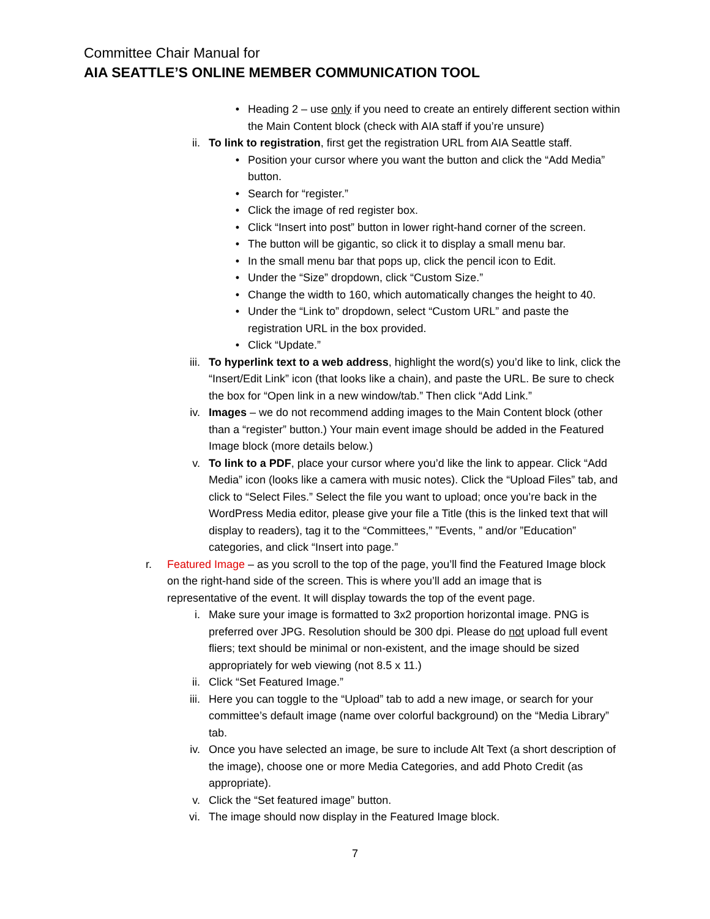Committee Chair Manual for
AIA SEATTLE’S ONLINE MEMBER COMMUNICATION TOOL
• Heading 2 – use only if you need to create an entirely different section within the Main Content block (check with AIA staff if you’re unsure)
ii. To link to registration, first get the registration URL from AIA Seattle staff.
• Position your cursor where you want the button and click the “Add Media” button.
• Search for “register.”
• Click the image of red register box.
• Click “Insert into post” button in lower right-hand corner of the screen.
• The button will be gigantic, so click it to display a small menu bar.
• In the small menu bar that pops up, click the pencil icon to Edit.
• Under the “Size” dropdown, click “Custom Size.”
• Change the width to 160, which automatically changes the height to 40.
• Under the “Link to” dropdown, select “Custom URL” and paste the registration URL in the box provided.
• Click “Update.”
iii. To hyperlink text to a web address, highlight the word(s) you’d like to link, click the “Insert/Edit Link” icon (that looks like a chain), and paste the URL. Be sure to check the box for “Open link in a new window/tab.” Then click “Add Link.”
iv. Images – we do not recommend adding images to the Main Content block (other than a “register” button.) Your main event image should be added in the Featured Image block (more details below.)
v. To link to a PDF, place your cursor where you’d like the link to appear. Click “Add Media” icon (looks like a camera with music notes). Click the “Upload Files” tab, and click to “Select Files.” Select the file you want to upload; once you’re back in the WordPress Media editor, please give your file a Title (this is the linked text that will display to readers), tag it to the “Committees,” ”Events, ” and/or ”Education” categories, and click “Insert into page.”
r. Featured Image – as you scroll to the top of the page, you’ll find the Featured Image block on the right-hand side of the screen. This is where you’ll add an image that is representative of the event. It will display towards the top of the event page.
i. Make sure your image is formatted to 3x2 proportion horizontal image. PNG is preferred over JPG. Resolution should be 300 dpi. Please do not upload full event fliers; text should be minimal or non-existent, and the image should be sized appropriately for web viewing (not 8.5 x 11.)
ii. Click “Set Featured Image.”
iii. Here you can toggle to the “Upload” tab to add a new image, or search for your committee’s default image (name over colorful background) on the “Media Library” tab.
iv. Once you have selected an image, be sure to include Alt Text (a short description of the image), choose one or more Media Categories, and add Photo Credit (as appropriate).
v. Click the “Set featured image” button.
vi. The image should now display in the Featured Image block.
7